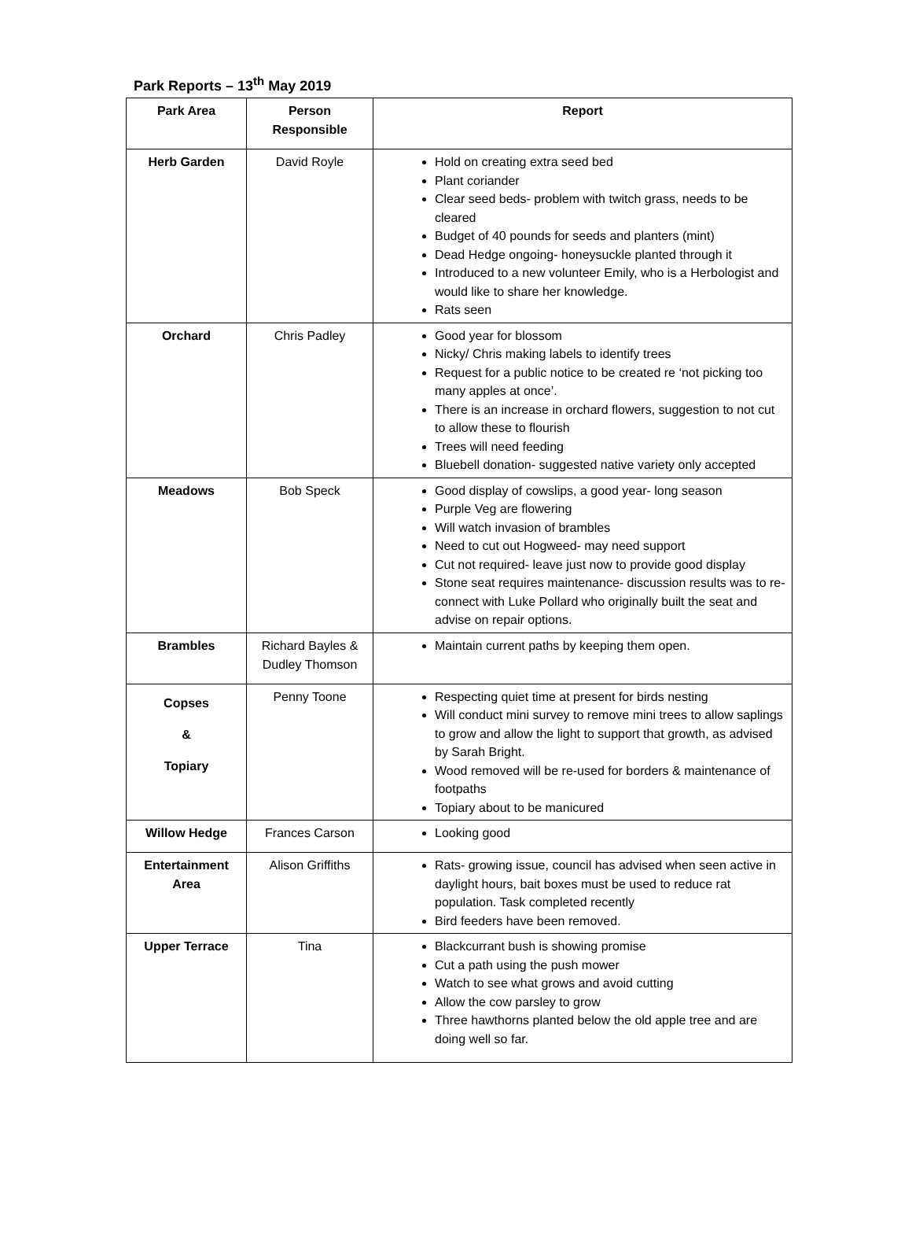Park Reports – 13<sup>th</sup> May 2019
| Park Area | Person Responsible | Report |
| --- | --- | --- |
| Herb Garden | David Royle | Hold on creating extra seed bed Plant coriander Clear seed beds- problem with twitch grass, needs to be cleared Budget of 40 pounds for seeds and planters (mint) Dead Hedge ongoing- honeysuckle planted through it Introduced to a new volunteer Emily, who is a Herbologist and would like to share her knowledge. Rats seen |
| Orchard | Chris Padley | Good year for blossom Nicky/ Chris making labels to identify trees Request for a public notice to be created re ‘not picking too many apples at once’. There is an increase in orchard flowers, suggestion to not cut to allow these to flourish Trees will need feeding Bluebell donation- suggested native variety only accepted |
| Meadows | Bob Speck | Good display of cowslips, a good year- long season Purple Veg are flowering Will watch invasion of brambles Need to cut out Hogweed- may need support Cut not required- leave just now to provide good display Stone seat requires maintenance- discussion results was to re-connect with Luke Pollard who originally built the seat and advise on repair options. |
| Brambles | Richard Bayles & Dudley Thomson | Maintain current paths by keeping them open. |
| Copses & Topiary | Penny Toone | Respecting quiet time at present for birds nesting Will conduct mini survey to remove mini trees to allow saplings to grow and allow the light to support that growth, as advised by Sarah Bright. Wood removed will be re-used for borders & maintenance of footpaths Topiary about to be manicured |
| Willow Hedge | Frances Carson | Looking good |
| Entertainment Area | Alison Griffiths | Rats- growing issue, council has advised when seen active in daylight hours, bait boxes must be used to reduce rat population. Task completed recently Bird feeders have been removed. |
| Upper Terrace | Tina | Blackcurrant bush is showing promise Cut a path using the push mower Watch to see what grows and avoid cutting Allow the cow parsley to grow Three hawthorns planted below the old apple tree and are doing well so far. |